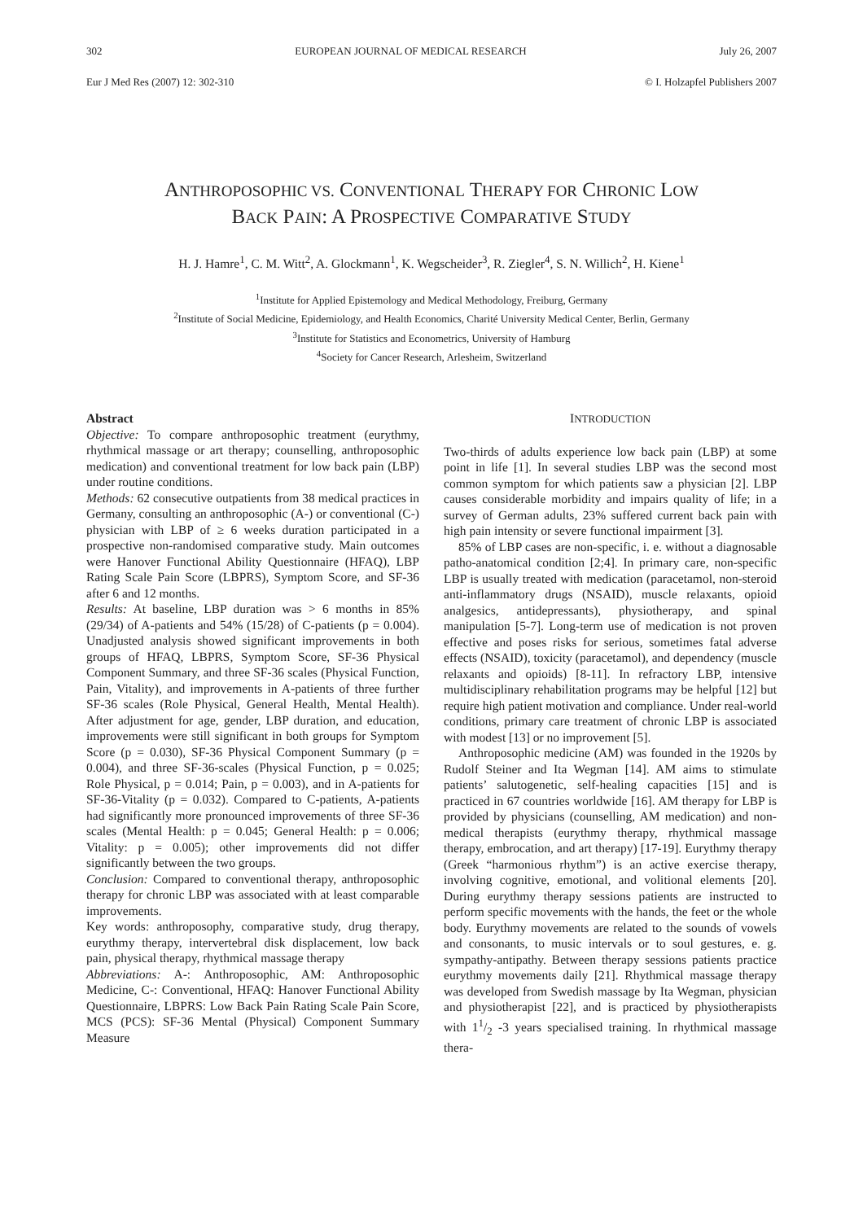302 EUROPEAN JOURNAL OF MEDICAL RESEARCH July 26, 2007
Eur J Med Res (2007) 12: 302-310 © I. Holzapfel Publishers 2007
ANTHROPOSOPHIC VS. CONVENTIONAL THERAPY FOR CHRONIC LOW
BACK PAIN: A PROSPECTIVE COMPARATIVE STUDY
H. J. Hamre<sup>1</sup>, C. M. Witt<sup>2</sup>, A. Glockmann<sup>1</sup>, K. Wegscheider<sup>3</sup>, R. Ziegler<sup>4</sup>, S. N. Willich<sup>2</sup>, H. Kiene<sup>1</sup>
<sup>1</sup> Institute for Applied Epistemology and Medical Methodology, Freiburg, Germany
<sup>2</sup> Institute of Social Medicine, Epidemiology, and Health Economics, Charité University Medical Center, Berlin, Germany
<sup>3</sup> Institute for Statistics and Econometrics, University of Hamburg
<sup>4</sup> Society for Cancer Research, Arlesheim, Switzerland
Abstract
Objective: To compare anthroposophic treatment (eurythmy, rhythmical massage or art therapy; counselling, anthroposophic medication) and conventional treatment for low back pain (LBP) under routine conditions.
Methods: 62 consecutive outpatients from 38 medical practices in Germany, consulting an anthroposophic (A-) or conventional (C-) physician with LBP of ≥ 6 weeks duration participated in a prospective non-randomised comparative study. Main outcomes were Hanover Functional Ability Questionnaire (HFAQ), LBP Rating Scale Pain Score (LBPRS), Symptom Score, and SF-36 after 6 and 12 months.
Results: At baseline, LBP duration was > 6 months in 85% (29/34) of A-patients and 54% (15/28) of C-patients (p = 0.004). Unadjusted analysis showed significant improvements in both groups of HFAQ, LBPRS, Symptom Score, SF-36 Physical Component Summary, and three SF-36 scales (Physical Function, Pain, Vitality), and improvements in A-patients of three further SF-36 scales (Role Physical, General Health, Mental Health). After adjustment for age, gender, LBP duration, and education, improvements were still significant in both groups for Symptom Score (p = 0.030), SF-36 Physical Component Summary (p = 0.004), and three SF-36-scales (Physical Function, p = 0.025; Role Physical, p = 0.014; Pain, p = 0.003), and in A-patients for SF-36-Vitality (p = 0.032). Compared to C-patients, A-patients had significantly more pronounced improvements of three SF-36 scales (Mental Health: p = 0.045; General Health: p = 0.006; Vitality: p = 0.005); other improvements did not differ significantly between the two groups.
Conclusion: Compared to conventional therapy, anthroposophic therapy for chronic LBP was associated with at least comparable improvements.
Key words: anthroposophy, comparative study, drug therapy, eurythmy therapy, intervertebral disk displacement, low back pain, physical therapy, rhythmical massage therapy
Abbreviations: A-: Anthroposophic, AM: Anthroposophic Medicine, C-: Conventional, HFAQ: Hanover Functional Ability Questionnaire, LBPRS: Low Back Pain Rating Scale Pain Score, MCS (PCS): SF-36 Mental (Physical) Component Summary Measure
INTRODUCTION
Two-thirds of adults experience low back pain (LBP) at some point in life [1]. In several studies LBP was the second most common symptom for which patients saw a physician [2]. LBP causes considerable morbidity and impairs quality of life; in a survey of German adults, 23% suffered current back pain with high pain intensity or severe functional impairment [3].
85% of LBP cases are non-specific, i. e. without a diagnosable patho-anatomical condition [2;4]. In primary care, non-specific LBP is usually treated with medication (paracetamol, non-steroid anti-inflammatory drugs (NSAID), muscle relaxants, opioid analgesics, antidepressants), physiotherapy, and spinal manipulation [5-7]. Long-term use of medication is not proven effective and poses risks for serious, sometimes fatal adverse effects (NSAID), toxicity (paracetamol), and dependency (muscle relaxants and opioids) [8-11]. In refractory LBP, intensive multidisciplinary rehabilitation programs may be helpful [12] but require high patient motivation and compliance. Under real-world conditions, primary care treatment of chronic LBP is associated with modest [13] or no improvement [5].
Anthroposophic medicine (AM) was founded in the 1920s by Rudolf Steiner and Ita Wegman [14]. AM aims to stimulate patients’ salutogenetic, self-healing capacities [15] and is practiced in 67 countries worldwide [16]. AM therapy for LBP is provided by physicians (counselling, AM medication) and non-medical therapists (eurythmy therapy, rhythmical massage therapy, embrocation, and art therapy) [17-19]. Eurythmy therapy (Greek “harmonious rhythm”) is an active exercise therapy, involving cognitive, emotional, and volitional elements [20]. During eurythmy therapy sessions patients are instructed to perform specific movements with the hands, the feet or the whole body. Eurythmy movements are related to the sounds of vowels and consonants, to music intervals or to soul gestures, e. g. sympathy-antipathy. Between therapy sessions patients practice eurythmy movements daily [21]. Rhythmical massage therapy was developed from Swedish massage by Ita Wegman, physician and physiotherapist [22], and is practiced by physiotherapists with 11/2 -3 years specialised training. In rhythmical massage thera-